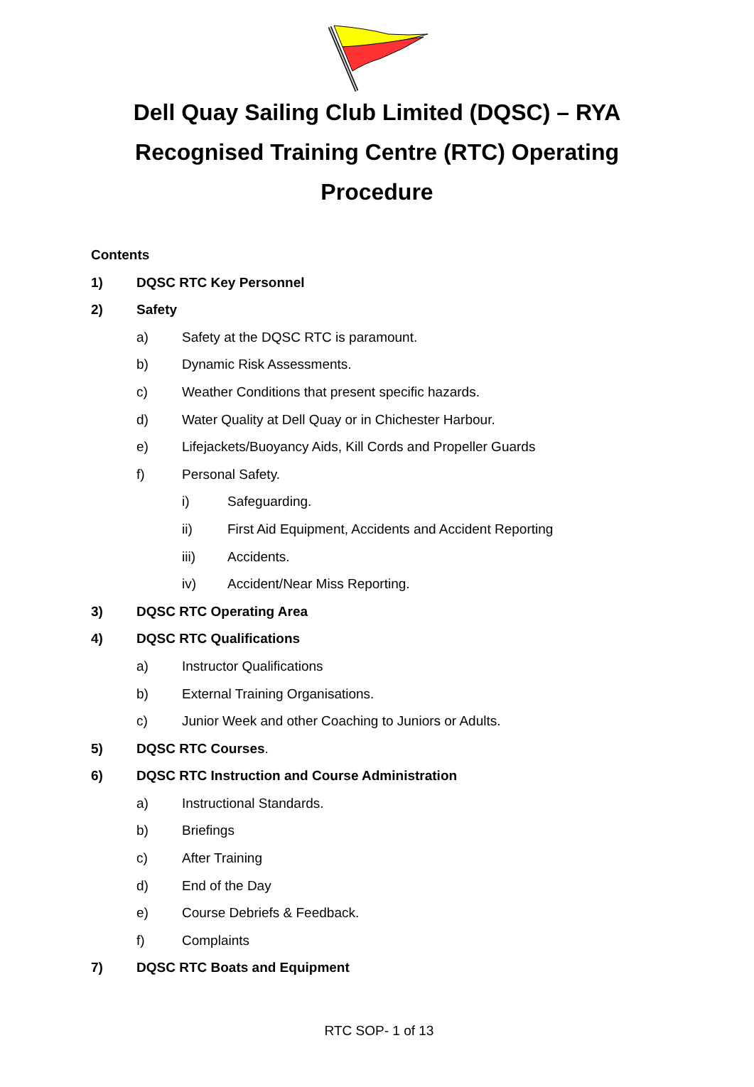Dell Quay Sailing Club Limited (DQSC) – RYA Recognised Training Centre (RTC) Operating Procedure
Contents
1) DQSC RTC Key Personnel
2) Safety
a) Safety at the DQSC RTC is paramount.
b) Dynamic Risk Assessments.
c) Weather Conditions that present specific hazards.
d) Water Quality at Dell Quay or in Chichester Harbour.
e) Lifejackets/Buoyancy Aids, Kill Cords and Propeller Guards
f) Personal Safety.
i) Safeguarding.
ii) First Aid Equipment, Accidents and Accident Reporting
iii) Accidents.
iv) Accident/Near Miss Reporting.
3) DQSC RTC Operating Area
4) DQSC RTC Qualifications
a) Instructor Qualifications
b) External Training Organisations.
c) Junior Week and other Coaching to Juniors or Adults.
5) DQSC RTC Courses.
6) DQSC RTC Instruction and Course Administration
a) Instructional Standards.
b) Briefings
c) After Training
d) End of the Day
e) Course Debriefs & Feedback.
f) Complaints
7) DQSC RTC Boats and Equipment
RTC SOP- 1 of 13